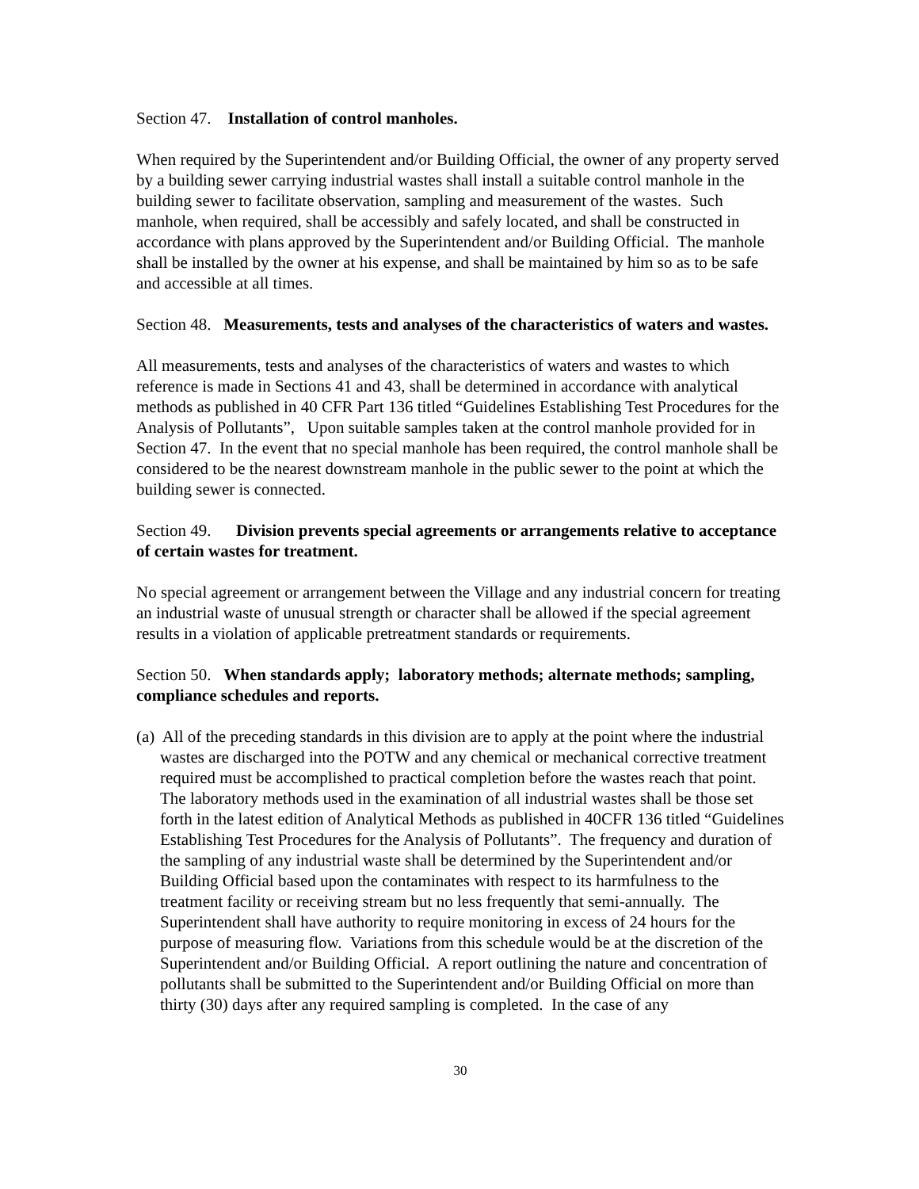Section 47. Installation of control manholes.
When required by the Superintendent and/or Building Official, the owner of any property served by a building sewer carrying industrial wastes shall install a suitable control manhole in the building sewer to facilitate observation, sampling and measurement of the wastes. Such manhole, when required, shall be accessibly and safely located, and shall be constructed in accordance with plans approved by the Superintendent and/or Building Official. The manhole shall be installed by the owner at his expense, and shall be maintained by him so as to be safe and accessible at all times.
Section 48. Measurements, tests and analyses of the characteristics of waters and wastes.
All measurements, tests and analyses of the characteristics of waters and wastes to which reference is made in Sections 41 and 43, shall be determined in accordance with analytical methods as published in 40 CFR Part 136 titled “Guidelines Establishing Test Procedures for the Analysis of Pollutants”, Upon suitable samples taken at the control manhole provided for in Section 47. In the event that no special manhole has been required, the control manhole shall be considered to be the nearest downstream manhole in the public sewer to the point at which the building sewer is connected.
Section 49. Division prevents special agreements or arrangements relative to acceptance of certain wastes for treatment.
No special agreement or arrangement between the Village and any industrial concern for treating an industrial waste of unusual strength or character shall be allowed if the special agreement results in a violation of applicable pretreatment standards or requirements.
Section 50. When standards apply; laboratory methods; alternate methods; sampling, compliance schedules and reports.
(a) All of the preceding standards in this division are to apply at the point where the industrial wastes are discharged into the POTW and any chemical or mechanical corrective treatment required must be accomplished to practical completion before the wastes reach that point. The laboratory methods used in the examination of all industrial wastes shall be those set forth in the latest edition of Analytical Methods as published in 40CFR 136 titled “Guidelines Establishing Test Procedures for the Analysis of Pollutants”. The frequency and duration of the sampling of any industrial waste shall be determined by the Superintendent and/or Building Official based upon the contaminates with respect to its harmfulness to the treatment facility or receiving stream but no less frequently that semi-annually. The Superintendent shall have authority to require monitoring in excess of 24 hours for the purpose of measuring flow. Variations from this schedule would be at the discretion of the Superintendent and/or Building Official. A report outlining the nature and concentration of pollutants shall be submitted to the Superintendent and/or Building Official on more than thirty (30) days after any required sampling is completed. In the case of any
30